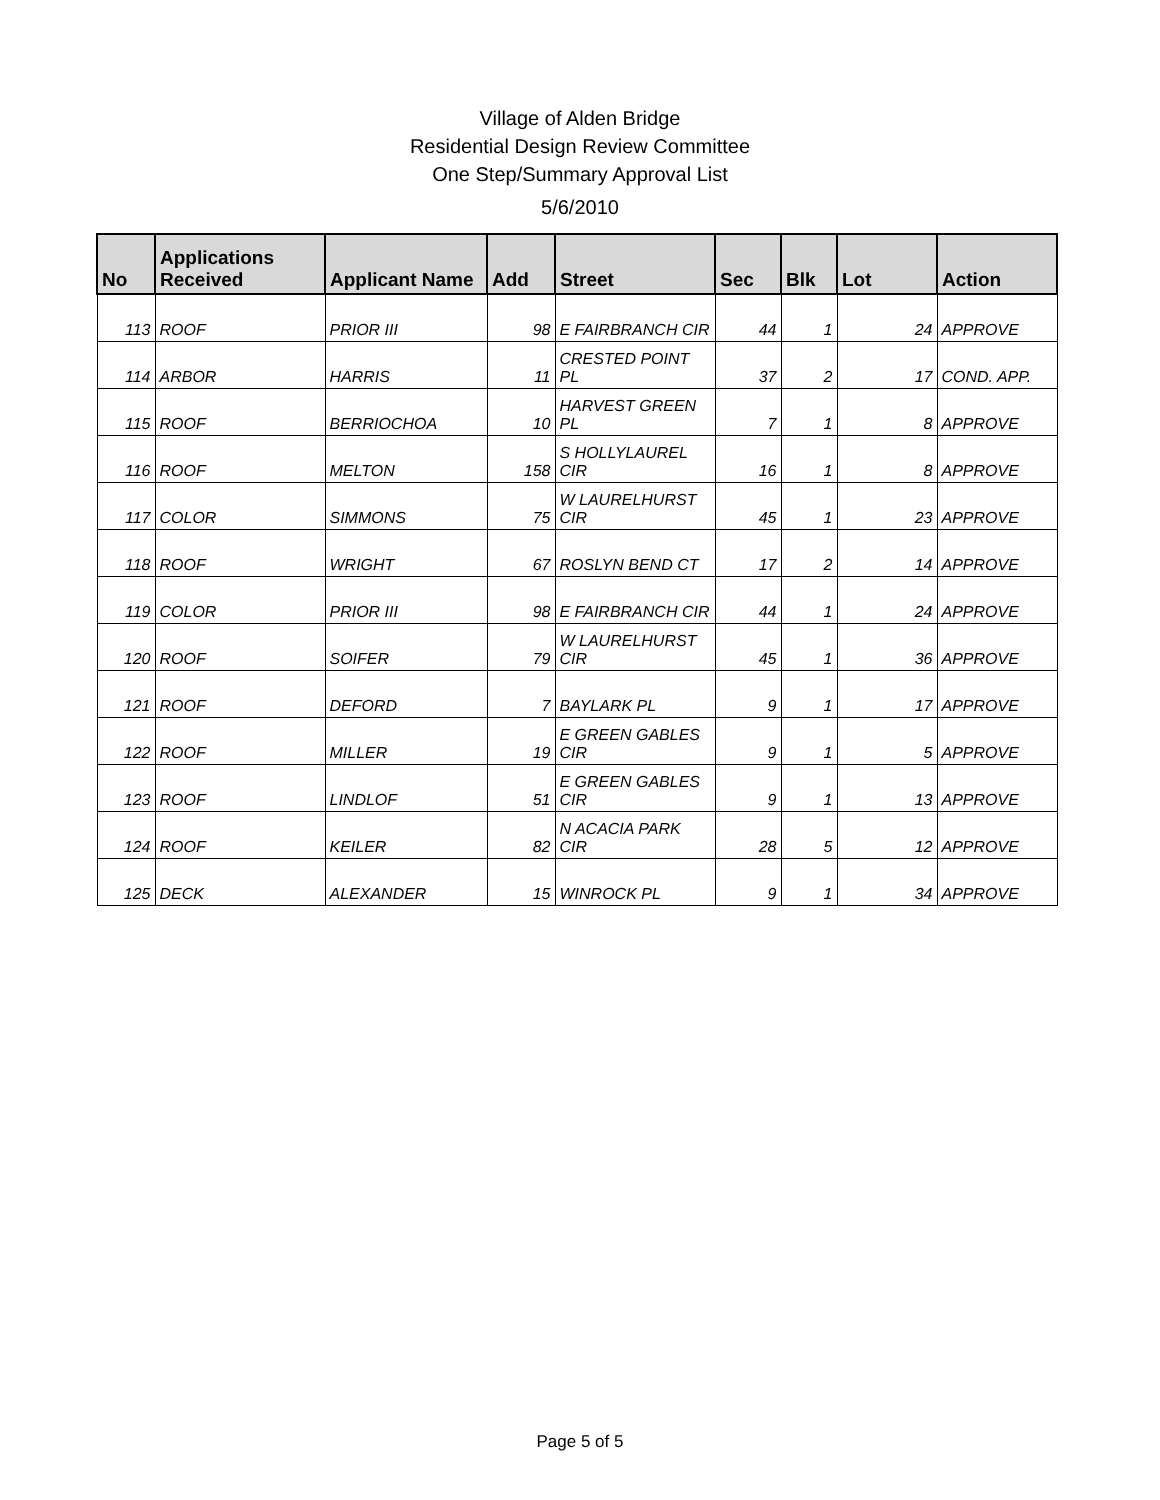Village of Alden Bridge
Residential Design Review Committee
One Step/Summary Approval List
5/6/2010
| No | Applications Received | Applicant Name | Add | Street | Sec | Blk | Lot | Action |
| --- | --- | --- | --- | --- | --- | --- | --- | --- |
| 113 | ROOF | PRIOR III | 98 | E FAIRBRANCH CIR | 44 | 1 | 24 | APPROVE |
| 114 | ARBOR | HARRIS | 11 | CRESTED POINT PL | 37 | 2 | 17 | COND. APP. |
| 115 | ROOF | BERRIOCHOA | 10 | HARVEST GREEN PL | 7 | 1 | 8 | APPROVE |
| 116 | ROOF | MELTON | 158 | S HOLLYLAUREL CIR | 16 | 1 | 8 | APPROVE |
| 117 | COLOR | SIMMONS | 75 | W LAURELHURST CIR | 45 | 1 | 23 | APPROVE |
| 118 | ROOF | WRIGHT | 67 | ROSLYN BEND CT | 17 | 2 | 14 | APPROVE |
| 119 | COLOR | PRIOR III | 98 | E FAIRBRANCH CIR | 44 | 1 | 24 | APPROVE |
| 120 | ROOF | SOIFER | 79 | W LAURELHURST CIR | 45 | 1 | 36 | APPROVE |
| 121 | ROOF | DEFORD | 7 | BAYLARK PL | 9 | 1 | 17 | APPROVE |
| 122 | ROOF | MILLER | 19 | E GREEN GABLES CIR | 9 | 1 | 5 | APPROVE |
| 123 | ROOF | LINDLOF | 51 | E GREEN GABLES CIR | 9 | 1 | 13 | APPROVE |
| 124 | ROOF | KEILER | 82 | N ACACIA PARK CIR | 28 | 5 | 12 | APPROVE |
| 125 | DECK | ALEXANDER | 15 | WINROCK PL | 9 | 1 | 34 | APPROVE |
Page 5 of 5